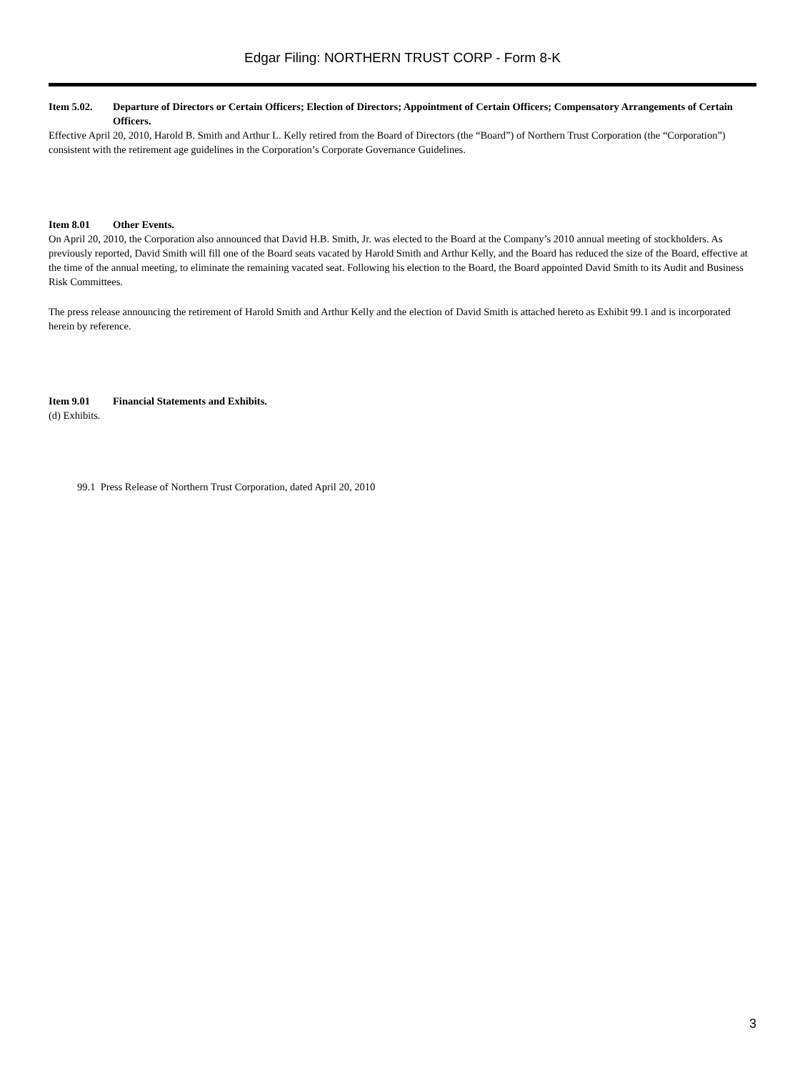Edgar Filing: NORTHERN TRUST CORP - Form 8-K
Item 5.02. Departure of Directors or Certain Officers; Election of Directors; Appointment of Certain Officers; Compensatory Arrangements of Certain Officers.
Effective April 20, 2010, Harold B. Smith and Arthur L. Kelly retired from the Board of Directors (the “Board”) of Northern Trust Corporation (the “Corporation”) consistent with the retirement age guidelines in the Corporation’s Corporate Governance Guidelines.
Item 8.01 Other Events.
On April 20, 2010, the Corporation also announced that David H.B. Smith, Jr. was elected to the Board at the Company’s 2010 annual meeting of stockholders. As previously reported, David Smith will fill one of the Board seats vacated by Harold Smith and Arthur Kelly, and the Board has reduced the size of the Board, effective at the time of the annual meeting, to eliminate the remaining vacated seat. Following his election to the Board, the Board appointed David Smith to its Audit and Business Risk Committees.
The press release announcing the retirement of Harold Smith and Arthur Kelly and the election of David Smith is attached hereto as Exhibit 99.1 and is incorporated herein by reference.
Item 9.01 Financial Statements and Exhibits.
(d) Exhibits.
99.1 Press Release of Northern Trust Corporation, dated April 20, 2010
3